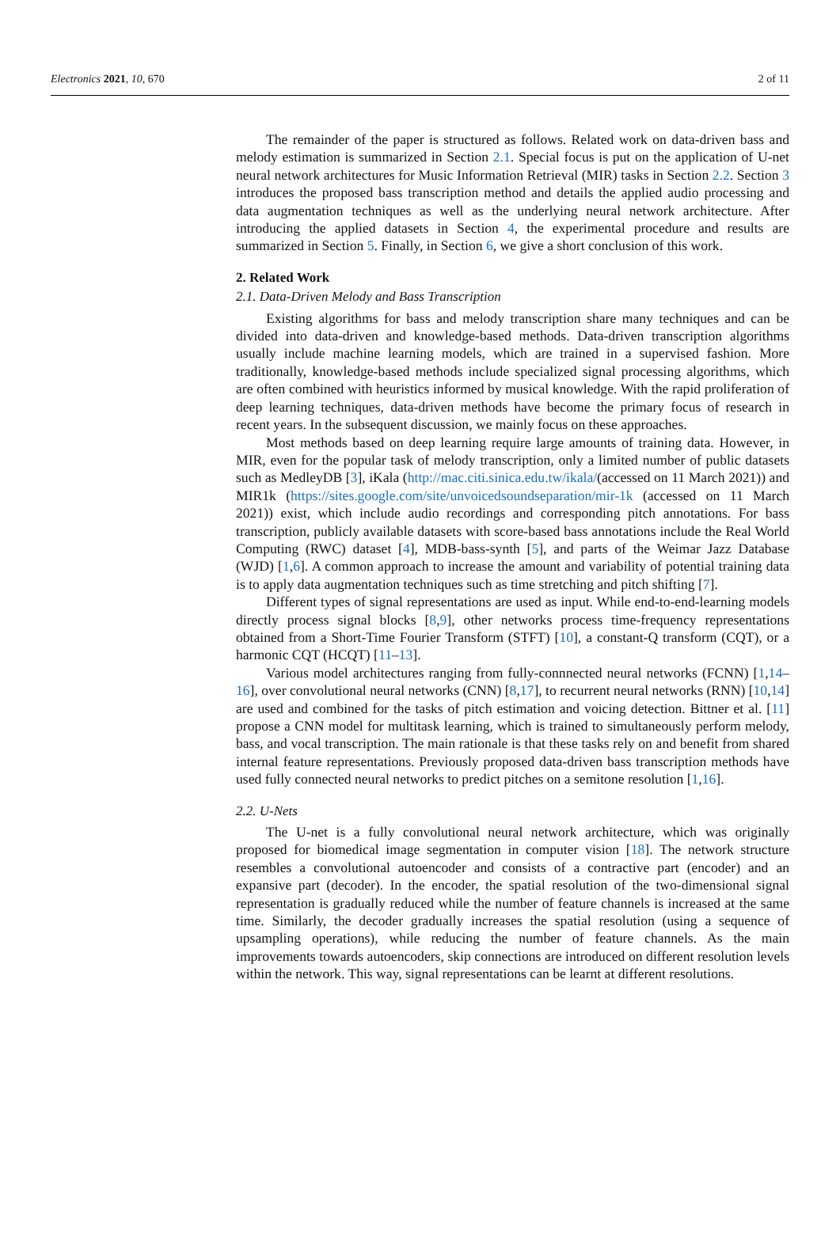Electronics 2021, 10, 670 2 of 11
The remainder of the paper is structured as follows. Related work on data-driven bass and melody estimation is summarized in Section 2.1. Special focus is put on the application of U-net neural network architectures for Music Information Retrieval (MIR) tasks in Section 2.2. Section 3 introduces the proposed bass transcription method and details the applied audio processing and data augmentation techniques as well as the underlying neural network architecture. After introducing the applied datasets in Section 4, the experimental procedure and results are summarized in Section 5. Finally, in Section 6, we give a short conclusion of this work.
2. Related Work
2.1. Data-Driven Melody and Bass Transcription
Existing algorithms for bass and melody transcription share many techniques and can be divided into data-driven and knowledge-based methods. Data-driven transcription algorithms usually include machine learning models, which are trained in a supervised fashion. More traditionally, knowledge-based methods include specialized signal processing algorithms, which are often combined with heuristics informed by musical knowledge. With the rapid proliferation of deep learning techniques, data-driven methods have become the primary focus of research in recent years. In the subsequent discussion, we mainly focus on these approaches.
Most methods based on deep learning require large amounts of training data. However, in MIR, even for the popular task of melody transcription, only a limited number of public datasets such as MedleyDB [3], iKala (http://mac.citi.sinica.edu.tw/ikala/(accessed on 11 March 2021)) and MIR1k (https://sites.google.com/site/unvoicedsoundseparation/mir-1k (accessed on 11 March 2021)) exist, which include audio recordings and corresponding pitch annotations. For bass transcription, publicly available datasets with score-based bass annotations include the Real World Computing (RWC) dataset [4], MDB-bass-synth [5], and parts of the Weimar Jazz Database (WJD) [1,6]. A common approach to increase the amount and variability of potential training data is to apply data augmentation techniques such as time stretching and pitch shifting [7].
Different types of signal representations are used as input. While end-to-end-learning models directly process signal blocks [8,9], other networks process time-frequency representations obtained from a Short-Time Fourier Transform (STFT) [10], a constant-Q transform (CQT), or a harmonic CQT (HCQT) [11–13].
Various model architectures ranging from fully-connnected neural networks (FCNN) [1,14–16], over convolutional neural networks (CNN) [8,17], to recurrent neural networks (RNN) [10,14] are used and combined for the tasks of pitch estimation and voicing detection. Bittner et al. [11] propose a CNN model for multitask learning, which is trained to simultaneously perform melody, bass, and vocal transcription. The main rationale is that these tasks rely on and benefit from shared internal feature representations. Previously proposed data-driven bass transcription methods have used fully connected neural networks to predict pitches on a semitone resolution [1,16].
2.2. U-Nets
The U-net is a fully convolutional neural network architecture, which was originally proposed for biomedical image segmentation in computer vision [18]. The network structure resembles a convolutional autoencoder and consists of a contractive part (encoder) and an expansive part (decoder). In the encoder, the spatial resolution of the two-dimensional signal representation is gradually reduced while the number of feature channels is increased at the same time. Similarly, the decoder gradually increases the spatial resolution (using a sequence of upsampling operations), while reducing the number of feature channels. As the main improvements towards autoencoders, skip connections are introduced on different resolution levels within the network. This way, signal representations can be learnt at different resolutions.